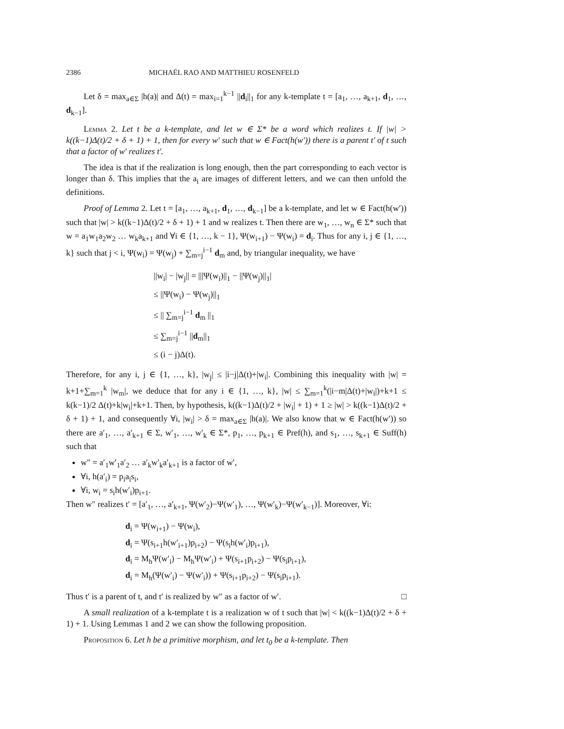2386 MICHAËL RAO AND MATTHIEU ROSENFELD
Let δ = max<sub>a∈Σ</sub> |h(a)| and Δ(t) = max<sub>i=1</sub><sup>k−1</sup> ||d<sub>i</sub>||<sub>1</sub> for any k-template t = [a<sub>1</sub>, …, a<sub>k+1</sub>, d<sub>1</sub>, …, d<sub>k−1</sub>].
Lemma 2. Let t be a k-template, and let w ∈ Σ* be a word which realizes t. If |w| > k((k−1)Δ(t)/2 + δ + 1) + 1, then for every w′ such that w ∈ Fact(h(w′)) there is a parent t′ of t such that a factor of w′ realizes t′.
The idea is that if the realization is long enough, then the part corresponding to each vector is longer than δ. This implies that the a<sub>i</sub> are images of different letters, and we can then unfold the definitions.
Proof of Lemma 2. Let t = [a<sub>1</sub>, …, a<sub>k+1</sub>, d<sub>1</sub>, …, d<sub>k−1</sub>] be a k-template, and let w ∈ Fact(h(w′)) such that |w| > k((k−1)Δ(t)/2 + δ + 1) + 1 and w realizes t. Then there are w<sub>1</sub>, …, w<sub>n</sub> ∈ Σ* such that w = a<sub>1</sub>w<sub>1</sub>a<sub>2</sub>w<sub>2</sub> … w<sub>k</sub>a<sub>k+1</sub> and ∀i ∈ {1, …, k − 1}, Ψ(w<sub>i+1</sub>) − Ψ(w<sub>i</sub>) = d<sub>i</sub>. Thus for any i, j ∈ {1, …, k} such that j < i, Ψ(w<sub>i</sub>) = Ψ(w<sub>j</sub>) + ∑<sub>m=j</sub><sup>i−1</sup> d<sub>m</sub> and, by triangular inequality, we have
||w<sub>i</sub>| − |w<sub>j</sub>|| = |||Ψ(w<sub>i</sub>)||<sub>1</sub> − ||Ψ(w<sub>j</sub>)||<sub>1</sub>|
≤ ||Ψ(w<sub>i</sub>) − Ψ(w<sub>j</sub>)||<sub>1</sub>
≤ || ∑<sub>m=j</sub><sup>i−1</sup> d<sub>m</sub> ||<sub>1</sub>
≤ ∑<sub>m=j</sub><sup>i−1</sup> ||d<sub>m</sub>||<sub>1</sub>
≤ (i − j)Δ(t).
Therefore, for any i, j ∈ {1, …, k}, |w<sub>j</sub>| ≤ |i−j|Δ(t)+|w<sub>i</sub>|. Combining this inequality with |w| = k+1+∑<sub>m=1</sub><sup>k</sup> |w<sub>m</sub>|, we deduce that for any i ∈ {1, …, k}, |w| ≤ ∑<sub>m=1</sub><sup>k</sup>(|i−m|Δ(t)+|w<sub>i</sub>|)+k+1 ≤ k(k−1)/2 Δ(t)+k|w<sub>i</sub>|+k+1. Then, by hypothesis, k((k−1)Δ(t)/2 + |w<sub>i</sub>| + 1) + 1 ≥ |w| > k((k−1)Δ(t)/2 + δ + 1) + 1, and consequently ∀i, |w<sub>i</sub>| > δ = max<sub>a∈Σ</sub> |h(a)|. We also know that w ∈ Fact(h(w′)) so there are a′<sub>1</sub>, …, a′<sub>k+1</sub> ∈ Σ, w′<sub>1</sub>, …, w′<sub>k</sub> ∈ Σ*, p<sub>1</sub>, …, p<sub>k+1</sub> ∈ Pref(h), and s<sub>1</sub>, …, s<sub>k+1</sub> ∈ Suff(h) such that
w″ = a′<sub>1</sub>w′<sub>1</sub>a′<sub>2</sub> … a′<sub>k</sub>w′<sub>k</sub>a′<sub>k+1</sub> is a factor of w′,
∀i, h(a′<sub>i</sub>) = p<sub>i</sub>a<sub>i</sub>s<sub>i</sub>,
∀i, w<sub>i</sub> = s<sub>i</sub>h(w′<sub>i</sub>)p<sub>i+1</sub>.
Then w″ realizes t′ = [a′<sub>1</sub>, …, a′<sub>k+1</sub>, Ψ(w′<sub>2</sub>)−Ψ(w′<sub>1</sub>), …, Ψ(w′<sub>k</sub>)−Ψ(w′<sub>k−1</sub>)]. Moreover, ∀i:
d<sub>i</sub> = Ψ(w<sub>i+1</sub>) − Ψ(w<sub>i</sub>),
d<sub>i</sub> = Ψ(s<sub>i+1</sub>h(w′<sub>i+1</sub>)p<sub>i+2</sub>) − Ψ(s<sub>i</sub>h(w′<sub>i</sub>)p<sub>i+1</sub>),
d<sub>i</sub> = M<sub>h</sub>Ψ(w′<sub>i</sub>) − M<sub>h</sub>Ψ(w′<sub>i</sub>) + Ψ(s<sub>i+1</sub>p<sub>i+2</sub>) − Ψ(s<sub>i</sub>p<sub>i+1</sub>),
d<sub>i</sub> = M<sub>h</sub>(Ψ(w′<sub>i</sub>) − Ψ(w′<sub>i</sub>)) + Ψ(s<sub>i+1</sub>p<sub>i+2</sub>) − Ψ(s<sub>i</sub>p<sub>i+1</sub>).
Thus t′ is a parent of t, and t′ is realized by w″ as a factor of w′. □
A small realization of a k-template t is a realization w of t such that |w| < k((k−1)Δ(t)/2 + δ + 1) + 1. Using Lemmas 1 and 2 we can show the following proposition.
Proposition 6. Let h be a primitive morphism, and let t<sub>0</sub> be a k-template. Then